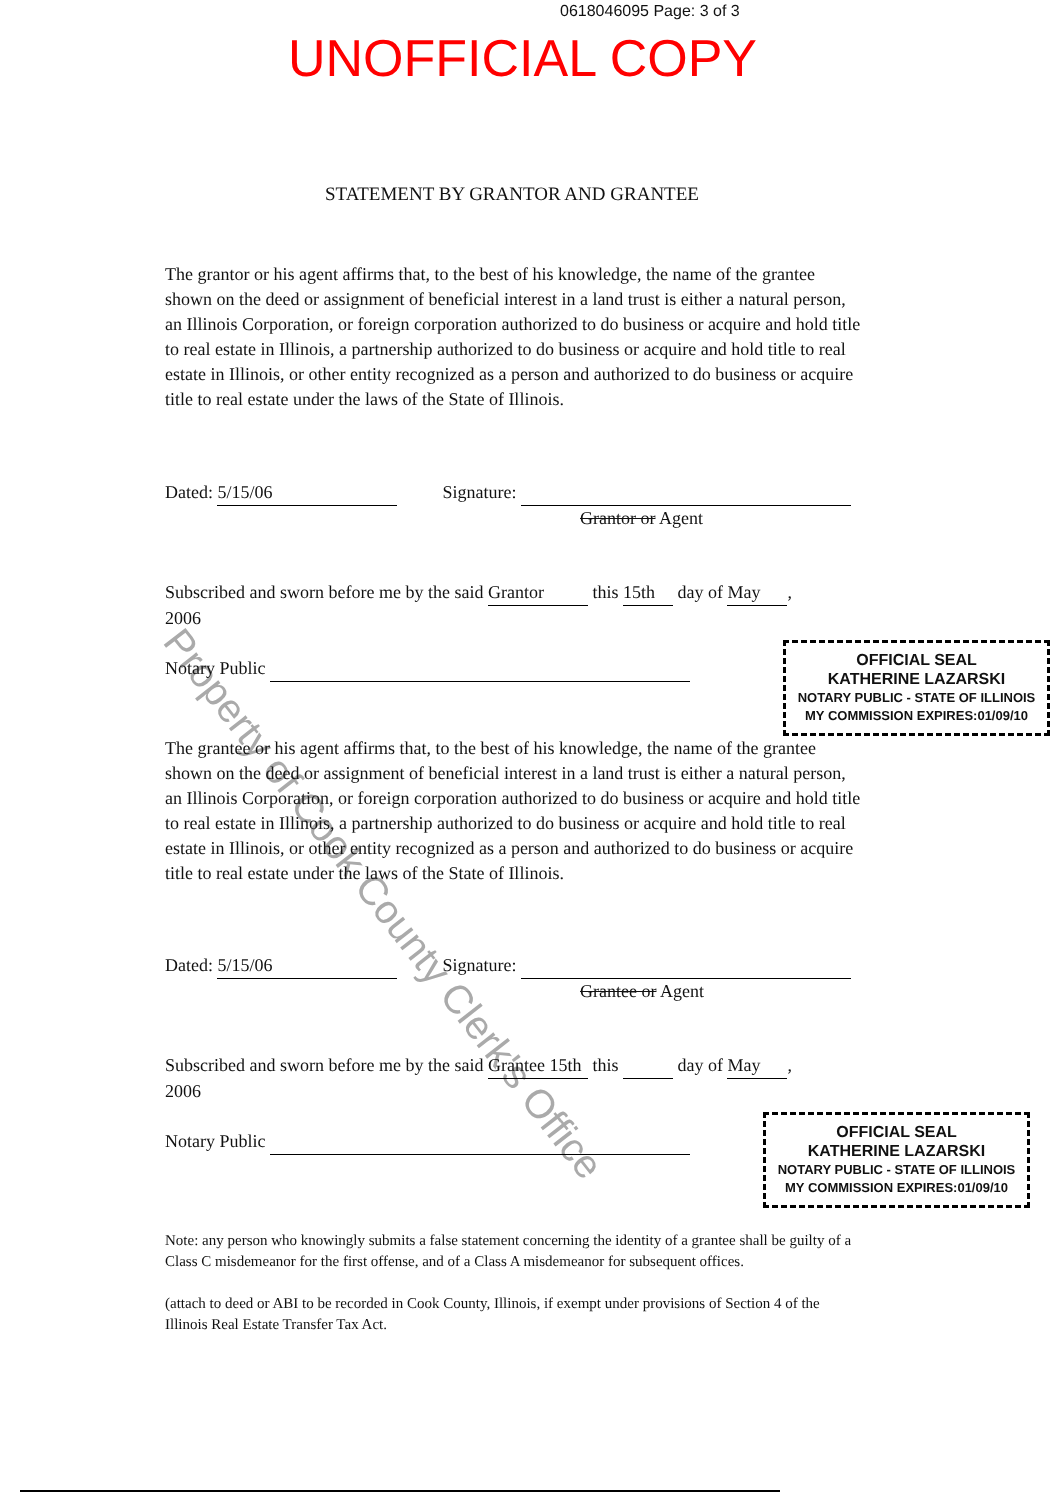Property of Cook County Clerk's Office
0618046095 Page: 3 of 3
UNOFFICIAL COPY
STATEMENT BY GRANTOR AND GRANTEE
The grantor or his agent affirms that, to the best of his knowledge, the name of the grantee shown on the deed or assignment of beneficial interest in a land trust is either a natural person, an Illinois Corporation, or foreign corporation authorized to do business or acquire and hold title to real estate in Illinois, a partnership authorized to do business or acquire and hold title to real estate in Illinois, or other entity recognized as a person and authorized to do business or acquire title to real estate under the laws of the State of Illinois.
Dated: 5/15/06 Signature:
Grantor or Agent
Subscribed and sworn before me by the said Grantor this 15th day of May,
2006
Notary Public
OFFICIAL SEAL
KATHERINE LAZARSKI
NOTARY PUBLIC - STATE OF ILLINOIS
MY COMMISSION EXPIRES:01/09/10
The grantee or his agent affirms that, to the best of his knowledge, the name of the grantee shown on the deed or assignment of beneficial interest in a land trust is either a natural person, an Illinois Corporation, or foreign corporation authorized to do business or acquire and hold title to real estate in Illinois, a partnership authorized to do business or acquire and hold title to real estate in Illinois, or other entity recognized as a person and authorized to do business or acquire title to real estate under the laws of the State of Illinois.
Dated: 5/15/06 Signature:
Grantee or Agent
Subscribed and sworn before me by the said Grantee 15th this day of May,
2006
Notary Public
OFFICIAL SEAL
KATHERINE LAZARSKI
NOTARY PUBLIC - STATE OF ILLINOIS
MY COMMISSION EXPIRES:01/09/10
Note: any person who knowingly submits a false statement concerning the identity of a grantee shall be guilty of a Class C misdemeanor for the first offense, and of a Class A misdemeanor for subsequent offices.
(attach to deed or ABI to be recorded in Cook County, Illinois, if exempt under provisions of Section 4 of the Illinois Real Estate Transfer Tax Act.